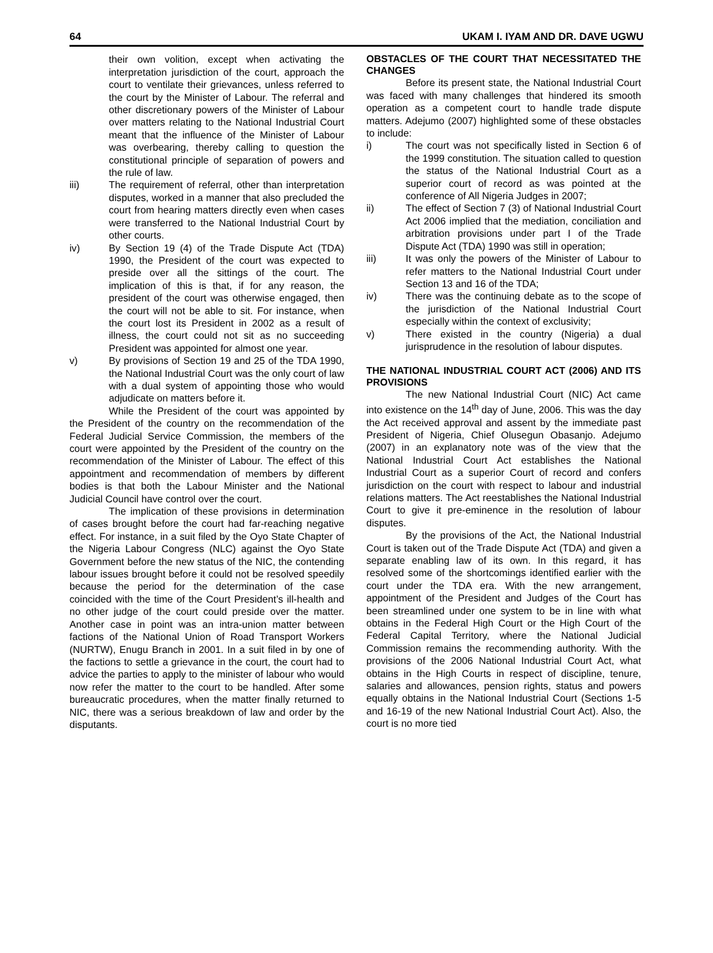64 UKAM I. IYAM AND DR. DAVE UGWU
their own volition, except when activating the interpretation jurisdiction of the court, approach the court to ventilate their grievances, unless referred to the court by the Minister of Labour. The referral and other discretionary powers of the Minister of Labour over matters relating to the National Industrial Court meant that the influence of the Minister of Labour was overbearing, thereby calling to question the constitutional principle of separation of powers and the rule of law.
iii) The requirement of referral, other than interpretation disputes, worked in a manner that also precluded the court from hearing matters directly even when cases were transferred to the National Industrial Court by other courts.
iv) By Section 19 (4) of the Trade Dispute Act (TDA) 1990, the President of the court was expected to preside over all the sittings of the court. The implication of this is that, if for any reason, the president of the court was otherwise engaged, then the court will not be able to sit. For instance, when the court lost its President in 2002 as a result of illness, the court could not sit as no succeeding President was appointed for almost one year.
v) By provisions of Section 19 and 25 of the TDA 1990, the National Industrial Court was the only court of law with a dual system of appointing those who would adjudicate on matters before it.
While the President of the court was appointed by the President of the country on the recommendation of the Federal Judicial Service Commission, the members of the court were appointed by the President of the country on the recommendation of the Minister of Labour. The effect of this appointment and recommendation of members by different bodies is that both the Labour Minister and the National Judicial Council have control over the court.
The implication of these provisions in determination of cases brought before the court had far-reaching negative effect. For instance, in a suit filed by the Oyo State Chapter of the Nigeria Labour Congress (NLC) against the Oyo State Government before the new status of the NIC, the contending labour issues brought before it could not be resolved speedily because the period for the determination of the case coincided with the time of the Court President’s ill-health and no other judge of the court could preside over the matter. Another case in point was an intra-union matter between factions of the National Union of Road Transport Workers (NURTW), Enugu Branch in 2001. In a suit filed in by one of the factions to settle a grievance in the court, the court had to advice the parties to apply to the minister of labour who would now refer the matter to the court to be handled. After some bureaucratic procedures, when the matter finally returned to NIC, there was a serious breakdown of law and order by the disputants.
OBSTACLES OF THE COURT THAT NECESSITATED THE CHANGES
Before its present state, the National Industrial Court was faced with many challenges that hindered its smooth operation as a competent court to handle trade dispute matters. Adejumo (2007) highlighted some of these obstacles to include:
i) The court was not specifically listed in Section 6 of the 1999 constitution. The situation called to question the status of the National Industrial Court as a superior court of record as was pointed at the conference of All Nigeria Judges in 2007;
ii) The effect of Section 7 (3) of National Industrial Court Act 2006 implied that the mediation, conciliation and arbitration provisions under part I of the Trade Dispute Act (TDA) 1990 was still in operation;
iii) It was only the powers of the Minister of Labour to refer matters to the National Industrial Court under Section 13 and 16 of the TDA;
iv) There was the continuing debate as to the scope of the jurisdiction of the National Industrial Court especially within the context of exclusivity;
v) There existed in the country (Nigeria) a dual jurisprudence in the resolution of labour disputes.
THE NATIONAL INDUSTRIAL COURT ACT (2006) AND ITS PROVISIONS
The new National Industrial Court (NIC) Act came into existence on the 14<sup>th</sup> day of June, 2006. This was the day the Act received approval and assent by the immediate past President of Nigeria, Chief Olusegun Obasanjo. Adejumo (2007) in an explanatory note was of the view that the National Industrial Court Act establishes the National Industrial Court as a superior Court of record and confers jurisdiction on the court with respect to labour and industrial relations matters. The Act reestablishes the National Industrial Court to give it pre-eminence in the resolution of labour disputes.
By the provisions of the Act, the National Industrial Court is taken out of the Trade Dispute Act (TDA) and given a separate enabling law of its own. In this regard, it has resolved some of the shortcomings identified earlier with the court under the TDA era. With the new arrangement, appointment of the President and Judges of the Court has been streamlined under one system to be in line with what obtains in the Federal High Court or the High Court of the Federal Capital Territory, where the National Judicial Commission remains the recommending authority. With the provisions of the 2006 National Industrial Court Act, what obtains in the High Courts in respect of discipline, tenure, salaries and allowances, pension rights, status and powers equally obtains in the National Industrial Court (Sections 1-5 and 16-19 of the new National Industrial Court Act). Also, the court is no more tied